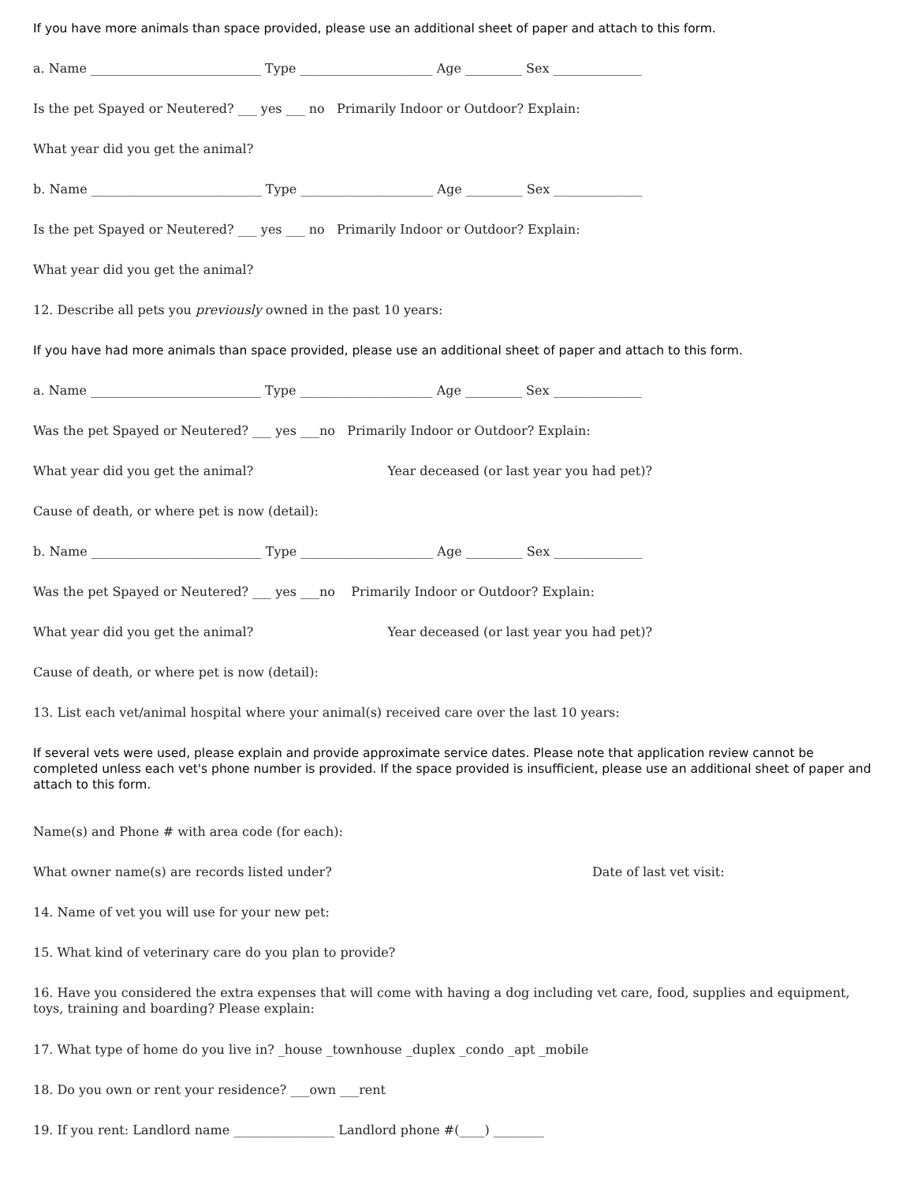If you have more animals than space provided, please use an additional sheet of paper and attach to this form.
a. Name ___________________________ Type _____________________ Age _________ Sex ______________
Is the pet Spayed or Neutered? ___ yes ___ no Primarily Indoor or Outdoor? Explain:
What year did you get the animal?
b. Name ___________________________ Type _____________________ Age _________ Sex ______________
Is the pet Spayed or Neutered? ___ yes ___ no Primarily Indoor or Outdoor? Explain:
What year did you get the animal?
12. Describe all pets you previously owned in the past 10 years:
If you have had more animals than space provided, please use an additional sheet of paper and attach to this form.
a. Name ___________________________ Type _____________________ Age _________ Sex ______________
Was the pet Spayed or Neutered? ___ yes ___no Primarily Indoor or Outdoor? Explain:
What year did you get the animal? Year deceased (or last year you had pet)?
Cause of death, or where pet is now (detail):
b. Name ___________________________ Type _____________________ Age _________ Sex ______________
Was the pet Spayed or Neutered? ___ yes ___no Primarily Indoor or Outdoor? Explain:
What year did you get the animal? Year deceased (or last year you had pet)?
Cause of death, or where pet is now (detail):
13. List each vet/animal hospital where your animal(s) received care over the last 10 years:
If several vets were used, please explain and provide approximate service dates. Please note that application review cannot be completed unless each vet's phone number is provided. If the space provided is insufficient, please use an additional sheet of paper and attach to this form.
Name(s) and Phone # with area code (for each):
What owner name(s) are records listed under? Date of last vet visit:
14. Name of vet you will use for your new pet:
15. What kind of veterinary care do you plan to provide?
16. Have you considered the extra expenses that will come with having a dog including vet care, food, supplies and equipment, toys, training and boarding? Please explain:
17. What type of home do you live in? _house _townhouse _duplex _condo _apt _mobile
18. Do you own or rent your residence? ___own ___rent
19. If you rent: Landlord name ________________ Landlord phone #(____) ________